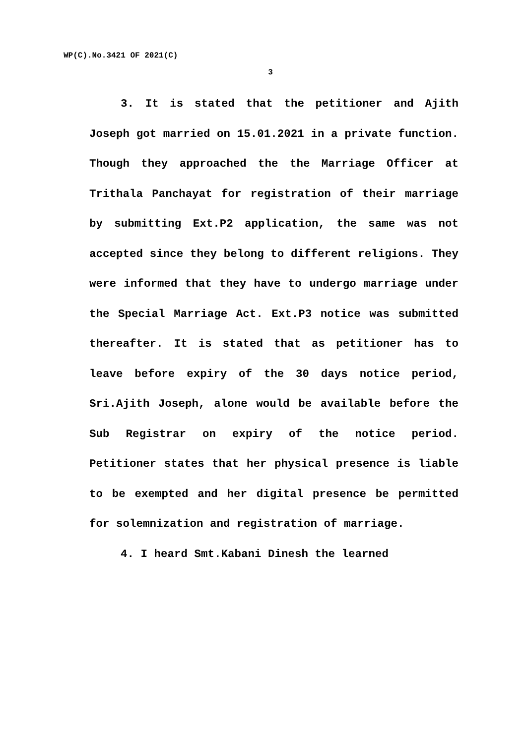WP(C).No.3421 OF 2021(C)
3
3. It is stated that the petitioner and Ajith Joseph got married on 15.01.2021 in a private function. Though they approached the the Marriage Officer at Trithala Panchayat for registration of their marriage by submitting Ext.P2 application, the same was not accepted since they belong to different religions. They were informed that they have to undergo marriage under the Special Marriage Act. Ext.P3 notice was submitted thereafter. It is stated that as petitioner has to leave before expiry of the 30 days notice period, Sri.Ajith Joseph, alone would be available before the Sub Registrar on expiry of the notice period. Petitioner states that her physical presence is liable to be exempted and her digital presence be permitted for solemnization and registration of marriage.
4. I heard Smt.Kabani Dinesh the learned